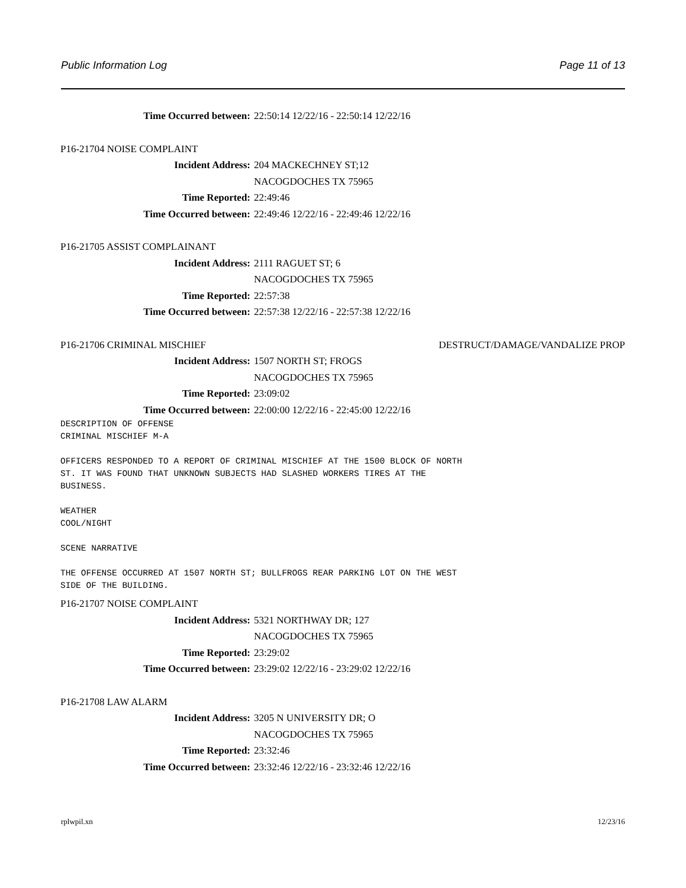Public Information Log Page 11 of 13
Time Occurred between: 22:50:14 12/22/16 - 22:50:14 12/22/16
P16-21704 NOISE COMPLAINT
Incident Address: 204 MACKECHNEY ST;12
NACOGDOCHES TX 75965
Time Reported: 22:49:46
Time Occurred between: 22:49:46 12/22/16 - 22:49:46 12/22/16
P16-21705 ASSIST COMPLAINANT
Incident Address: 2111 RAGUET ST; 6
NACOGDOCHES TX 75965
Time Reported: 22:57:38
Time Occurred between: 22:57:38 12/22/16 - 22:57:38 12/22/16
P16-21706 CRIMINAL MISCHIEF DESTRUCT/DAMAGE/VANDALIZE PROP
Incident Address: 1507 NORTH ST; FROGS
NACOGDOCHES TX 75965
Time Reported: 23:09:02
Time Occurred between: 22:00:00 12/22/16 - 22:45:00 12/22/16
DESCRIPTION OF OFFENSE
CRIMINAL MISCHIEF M-A

OFFICERS RESPONDED TO A REPORT OF CRIMINAL MISCHIEF AT THE 1500 BLOCK OF NORTH
ST. IT WAS FOUND THAT UNKNOWN SUBJECTS HAD SLASHED WORKERS TIRES AT THE
BUSINESS.

WEATHER
COOL/NIGHT

SCENE NARRATIVE

THE OFFENSE OCCURRED AT 1507 NORTH ST; BULLFROGS REAR PARKING LOT ON THE WEST
SIDE OF THE BUILDING.
P16-21707 NOISE COMPLAINT
Incident Address: 5321 NORTHWAY DR; 127
NACOGDOCHES TX 75965
Time Reported: 23:29:02
Time Occurred between: 23:29:02 12/22/16 - 23:29:02 12/22/16
P16-21708 LAW ALARM
Incident Address: 3205 N UNIVERSITY DR; O
NACOGDOCHES TX 75965
Time Reported: 23:32:46
Time Occurred between: 23:32:46 12/22/16 - 23:32:46 12/22/16
rplwpil.xn 12/23/16